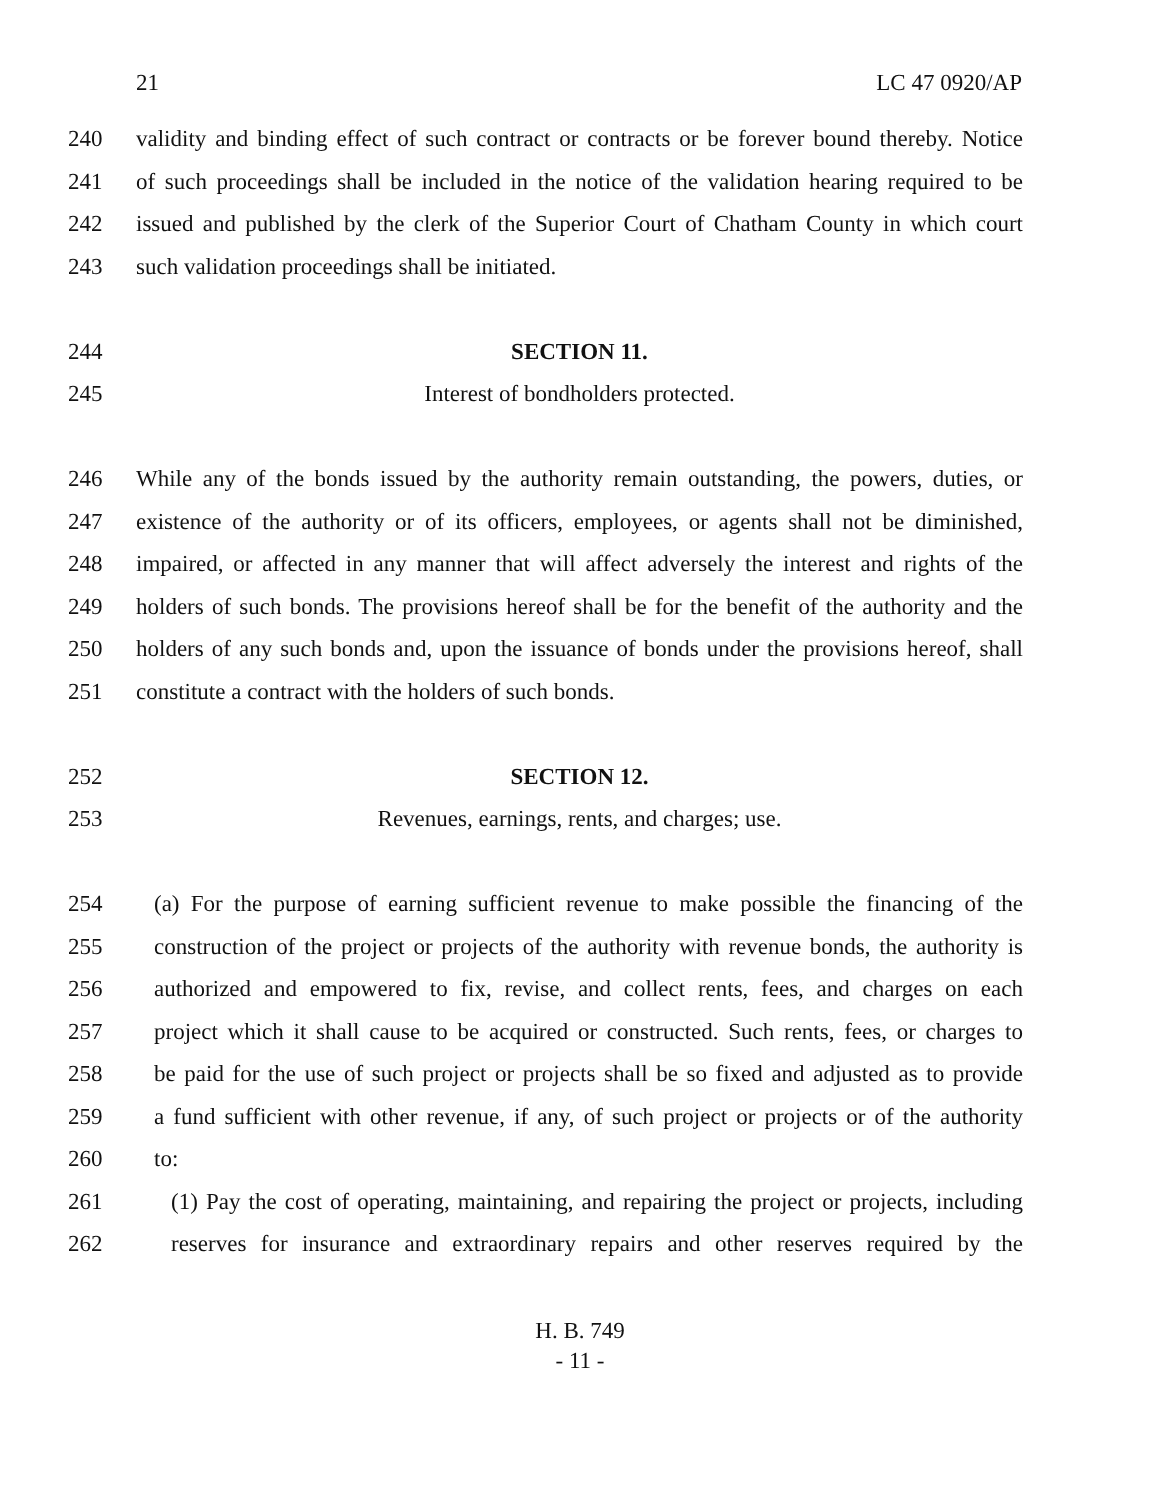21 LC 47 0920/AP
240 validity and binding effect of such contract or contracts or be forever bound thereby. Notice
241 of such proceedings shall be included in the notice of the validation hearing required to be
242 issued and published by the clerk of the Superior Court of Chatham County in which court
243 such validation proceedings shall be initiated.
244 SECTION 11.
245 Interest of bondholders protected.
246 While any of the bonds issued by the authority remain outstanding, the powers, duties, or
247 existence of the authority or of its officers, employees, or agents shall not be diminished,
248 impaired, or affected in any manner that will affect adversely the interest and rights of the
249 holders of such bonds. The provisions hereof shall be for the benefit of the authority and the
250 holders of any such bonds and, upon the issuance of bonds under the provisions hereof, shall
251 constitute a contract with the holders of such bonds.
252 SECTION 12.
253 Revenues, earnings, rents, and charges; use.
254 (a) For the purpose of earning sufficient revenue to make possible the financing of the
255 construction of the project or projects of the authority with revenue bonds, the authority is
256 authorized and empowered to fix, revise, and collect rents, fees, and charges on each
257 project which it shall cause to be acquired or constructed. Such rents, fees, or charges to
258 be paid for the use of such project or projects shall be so fixed and adjusted as to provide
259 a fund sufficient with other revenue, if any, of such project or projects or of the authority
260 to:
261 (1) Pay the cost of operating, maintaining, and repairing the project or projects, including
262 reserves for insurance and extraordinary repairs and other reserves required by the
H. B. 749
- 11 -